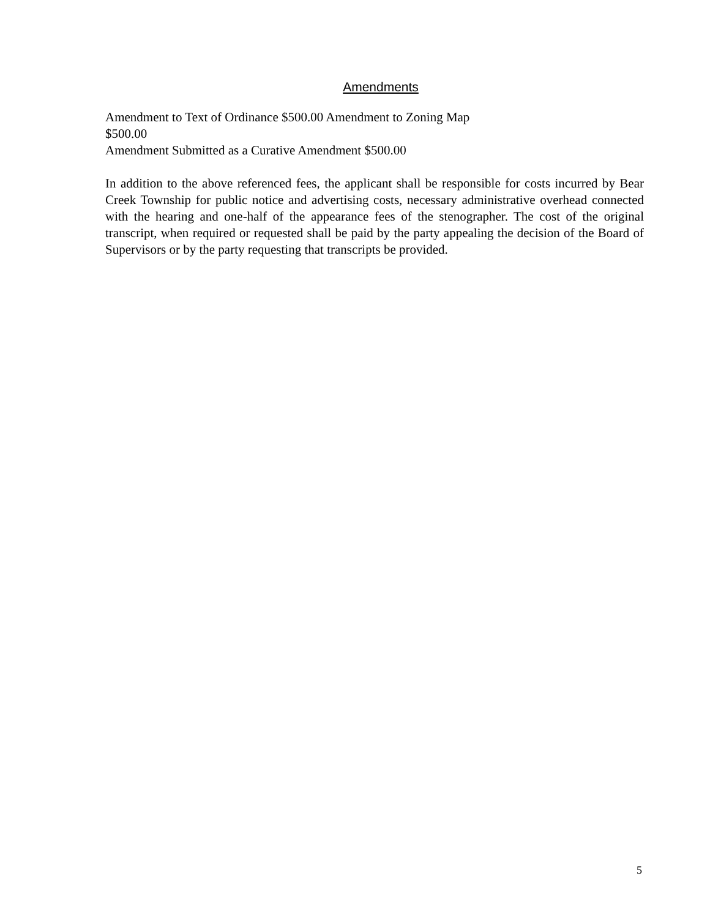Amendments
Amendment to Text of Ordinance $500.00 Amendment to Zoning Map
$500.00
Amendment Submitted as a Curative Amendment $500.00
In addition to the above referenced fees, the applicant shall be responsible for costs incurred by Bear Creek Township for public notice and advertising costs, necessary administrative overhead connected with the hearing and one-half of the appearance fees of the stenographer. The cost of the original transcript, when required or requested shall be paid by the party appealing the decision of the Board of Supervisors or by the party requesting that transcripts be provided.
5